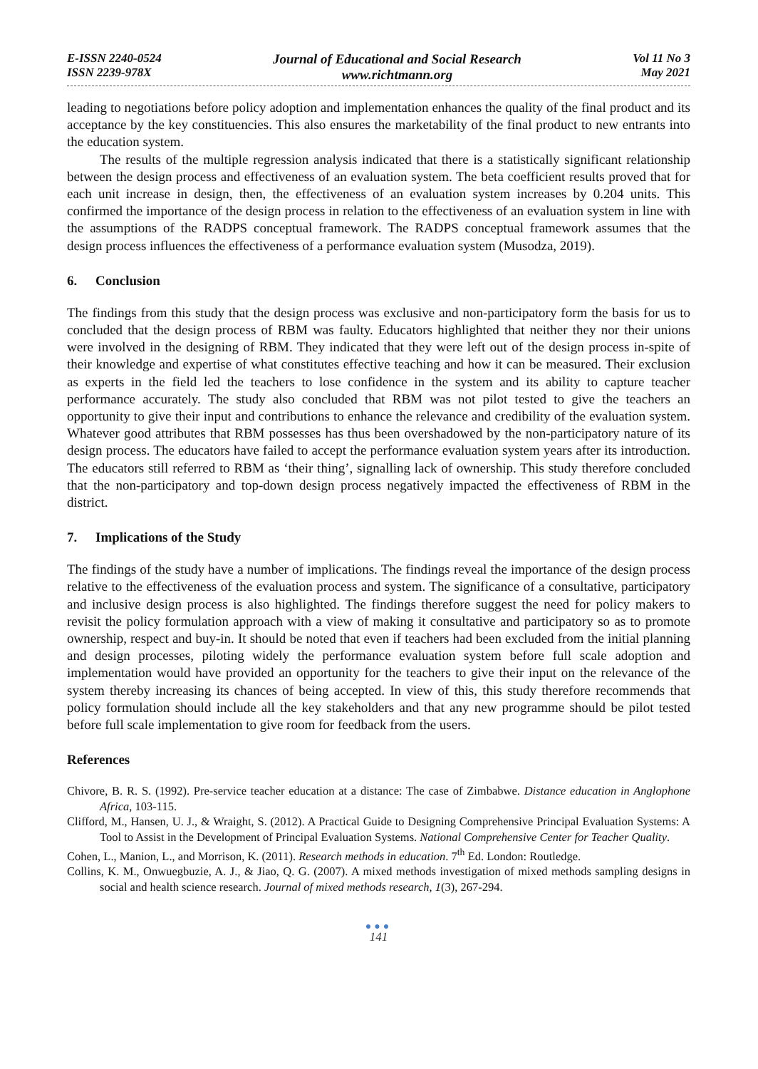E-ISSN 2240-0524
ISSN 2239-978X
Journal of Educational and Social Research
www.richtmann.org
Vol 11 No 3
May 2021
leading to negotiations before policy adoption and implementation enhances the quality of the final product and its acceptance by the key constituencies. This also ensures the marketability of the final product to new entrants into the education system.
The results of the multiple regression analysis indicated that there is a statistically significant relationship between the design process and effectiveness of an evaluation system. The beta coefficient results proved that for each unit increase in design, then, the effectiveness of an evaluation system increases by 0.204 units. This confirmed the importance of the design process in relation to the effectiveness of an evaluation system in line with the assumptions of the RADPS conceptual framework. The RADPS conceptual framework assumes that the design process influences the effectiveness of a performance evaluation system (Musodza, 2019).
6. Conclusion
The findings from this study that the design process was exclusive and non-participatory form the basis for us to concluded that the design process of RBM was faulty. Educators highlighted that neither they nor their unions were involved in the designing of RBM. They indicated that they were left out of the design process in-spite of their knowledge and expertise of what constitutes effective teaching and how it can be measured. Their exclusion as experts in the field led the teachers to lose confidence in the system and its ability to capture teacher performance accurately. The study also concluded that RBM was not pilot tested to give the teachers an opportunity to give their input and contributions to enhance the relevance and credibility of the evaluation system. Whatever good attributes that RBM possesses has thus been overshadowed by the non-participatory nature of its design process. The educators have failed to accept the performance evaluation system years after its introduction. The educators still referred to RBM as ‘their thing’, signalling lack of ownership. This study therefore concluded that the non-participatory and top-down design process negatively impacted the effectiveness of RBM in the district.
7. Implications of the Study
The findings of the study have a number of implications. The findings reveal the importance of the design process relative to the effectiveness of the evaluation process and system. The significance of a consultative, participatory and inclusive design process is also highlighted. The findings therefore suggest the need for policy makers to revisit the policy formulation approach with a view of making it consultative and participatory so as to promote ownership, respect and buy-in. It should be noted that even if teachers had been excluded from the initial planning and design processes, piloting widely the performance evaluation system before full scale adoption and implementation would have provided an opportunity for the teachers to give their input on the relevance of the system thereby increasing its chances of being accepted. In view of this, this study therefore recommends that policy formulation should include all the key stakeholders and that any new programme should be pilot tested before full scale implementation to give room for feedback from the users.
References
Chivore, B. R. S. (1992). Pre-service teacher education at a distance: The case of Zimbabwe. Distance education in Anglophone Africa, 103-115.
Clifford, M., Hansen, U. J., & Wraight, S. (2012). A Practical Guide to Designing Comprehensive Principal Evaluation Systems: A Tool to Assist in the Development of Principal Evaluation Systems. National Comprehensive Center for Teacher Quality.
Cohen, L., Manion, L., and Morrison, K. (2011). Research methods in education. 7<sup>th</sup> Ed. London: Routledge.
Collins, K. M., Onwuegbuzie, A. J., & Jiao, Q. G. (2007). A mixed methods investigation of mixed methods sampling designs in social and health science research. Journal of mixed methods research, 1(3), 267-294.
●●●
141